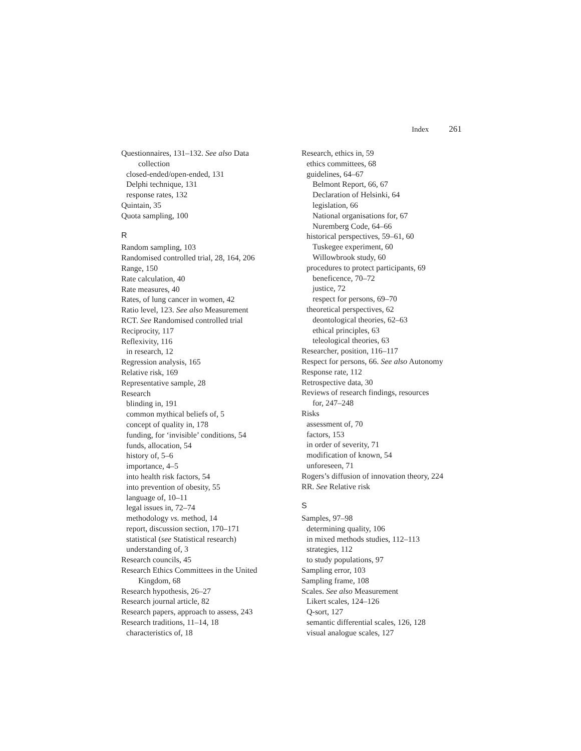Index 261
Questionnaires, 131–132. See also Data
collection
closed-ended/open-ended, 131
Delphi technique, 131
response rates, 132
Quintain, 35
Quota sampling, 100
R
Random sampling, 103
Randomised controlled trial, 28, 164, 206
Range, 150
Rate calculation, 40
Rate measures, 40
Rates, of lung cancer in women, 42
Ratio level, 123. See also Measurement
RCT. See Randomised controlled trial
Reciprocity, 117
Reflexivity, 116
in research, 12
Regression analysis, 165
Relative risk, 169
Representative sample, 28
Research
blinding in, 191
common mythical beliefs of, 5
concept of quality in, 178
funding, for ‘invisible’ conditions, 54
funds, allocation, 54
history of, 5–6
importance, 4–5
into health risk factors, 54
into prevention of obesity, 55
language of, 10–11
legal issues in, 72–74
methodology vs. method, 14
report, discussion section, 170–171
statistical (see Statistical research)
understanding of, 3
Research councils, 45
Research Ethics Committees in the United
Kingdom, 68
Research hypothesis, 26–27
Research journal article, 82
Research papers, approach to assess, 243
Research traditions, 11–14, 18
characteristics of, 18
Research, ethics in, 59
ethics committees, 68
guidelines, 64–67
Belmont Report, 66, 67
Declaration of Helsinki, 64
legislation, 66
National organisations for, 67
Nuremberg Code, 64–66
historical perspectives, 59–61, 60
Tuskegee experiment, 60
Willowbrook study, 60
procedures to protect participants, 69
beneficence, 70–72
justice, 72
respect for persons, 69–70
theoretical perspectives, 62
deontological theories, 62–63
ethical principles, 63
teleological theories, 63
Researcher, position, 116–117
Respect for persons, 66. See also Autonomy
Response rate, 112
Retrospective data, 30
Reviews of research findings, resources
for, 247–248
Risks
assessment of, 70
factors, 153
in order of severity, 71
modification of known, 54
unforeseen, 71
Rogers’s diffusion of innovation theory, 224
RR. See Relative risk
S
Samples, 97–98
determining quality, 106
in mixed methods studies, 112–113
strategies, 112
to study populations, 97
Sampling error, 103
Sampling frame, 108
Scales. See also Measurement
Likert scales, 124–126
Q-sort, 127
semantic differential scales, 126, 128
visual analogue scales, 127